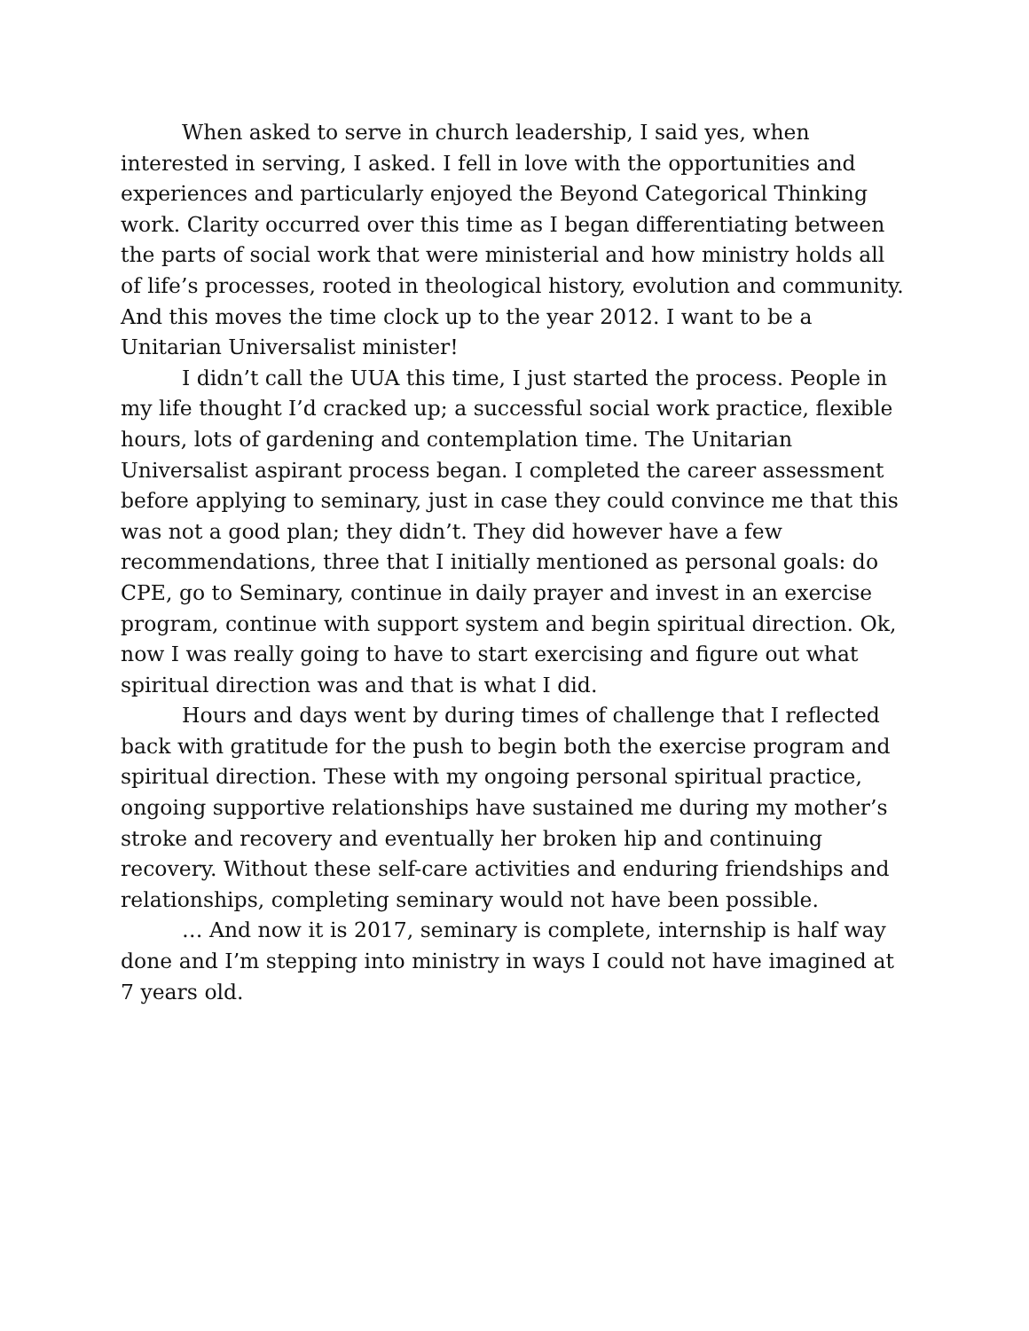When asked to serve in church leadership, I said yes, when interested in serving, I asked. I fell in love with the opportunities and experiences and particularly enjoyed the Beyond Categorical Thinking work. Clarity occurred over this time as I began differentiating between the parts of social work that were ministerial and how ministry holds all of life’s processes, rooted in theological history, evolution and community. And this moves the time clock up to the year 2012. I want to be a Unitarian Universalist minister!
I didn’t call the UUA this time, I just started the process. People in my life thought I’d cracked up; a successful social work practice, flexible hours, lots of gardening and contemplation time. The Unitarian Universalist aspirant process began. I completed the career assessment before applying to seminary, just in case they could convince me that this was not a good plan; they didn’t. They did however have a few recommendations, three that I initially mentioned as personal goals: do CPE, go to Seminary, continue in daily prayer and invest in an exercise program, continue with support system and begin spiritual direction. Ok, now I was really going to have to start exercising and figure out what spiritual direction was and that is what I did.
Hours and days went by during times of challenge that I reflected back with gratitude for the push to begin both the exercise program and spiritual direction. These with my ongoing personal spiritual practice, ongoing supportive relationships have sustained me during my mother’s stroke and recovery and eventually her broken hip and continuing recovery. Without these self-care activities and enduring friendships and relationships, completing seminary would not have been possible.
… And now it is 2017, seminary is complete, internship is half way done and I’m stepping into ministry in ways I could not have imagined at 7 years old.